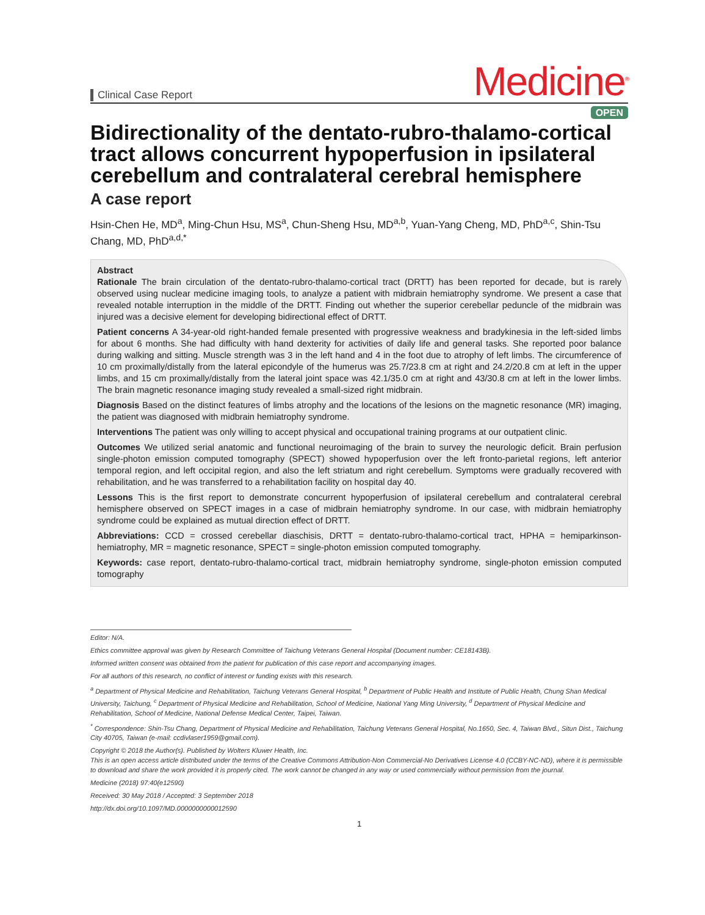Clinical Case Report
Medicine<sup>®</sup>
OPEN
Bidirectionality of the dentato-rubro-thalamo-cortical tract allows concurrent hypoperfusion in ipsilateral cerebellum and contralateral cerebral hemisphere
A case report
Hsin-Chen He, MD<sup>a</sup>, Ming-Chun Hsu, MS<sup>a</sup>, Chun-Sheng Hsu, MD<sup>a,b</sup>, Yuan-Yang Cheng, MD, PhD<sup>a,c</sup>, Shin-Tsu Chang, MD, PhD<sup>a,d,*</sup>
Abstract
Rationale The brain circulation of the dentato-rubro-thalamo-cortical tract (DRTT) has been reported for decade, but is rarely observed using nuclear medicine imaging tools, to analyze a patient with midbrain hemiatrophy syndrome. We present a case that revealed notable interruption in the middle of the DRTT. Finding out whether the superior cerebellar peduncle of the midbrain was injured was a decisive element for developing bidirectional effect of DRTT.
Patient concerns A 34-year-old right-handed female presented with progressive weakness and bradykinesia in the left-sided limbs for about 6 months. She had difficulty with hand dexterity for activities of daily life and general tasks. She reported poor balance during walking and sitting. Muscle strength was 3 in the left hand and 4 in the foot due to atrophy of left limbs. The circumference of 10 cm proximally/distally from the lateral epicondyle of the humerus was 25.7/23.8 cm at right and 24.2/20.8 cm at left in the upper limbs, and 15 cm proximally/distally from the lateral joint space was 42.1/35.0 cm at right and 43/30.8 cm at left in the lower limbs. The brain magnetic resonance imaging study revealed a small-sized right midbrain.
Diagnosis Based on the distinct features of limbs atrophy and the locations of the lesions on the magnetic resonance (MR) imaging, the patient was diagnosed with midbrain hemiatrophy syndrome.
Interventions The patient was only willing to accept physical and occupational training programs at our outpatient clinic.
Outcomes We utilized serial anatomic and functional neuroimaging of the brain to survey the neurologic deficit. Brain perfusion single-photon emission computed tomography (SPECT) showed hypoperfusion over the left fronto-parietal regions, left anterior temporal region, and left occipital region, and also the left striatum and right cerebellum. Symptoms were gradually recovered with rehabilitation, and he was transferred to a rehabilitation facility on hospital day 40.
Lessons This is the first report to demonstrate concurrent hypoperfusion of ipsilateral cerebellum and contralateral cerebral hemisphere observed on SPECT images in a case of midbrain hemiatrophy syndrome. In our case, with midbrain hemiatrophy syndrome could be explained as mutual direction effect of DRTT.
Abbreviations: CCD = crossed cerebellar diaschisis, DRTT = dentato-rubro-thalamo-cortical tract, HPHA = hemiparkinson-hemiatrophy, MR = magnetic resonance, SPECT = single-photon emission computed tomography.
Keywords: case report, dentato-rubro-thalamo-cortical tract, midbrain hemiatrophy syndrome, single-photon emission computed tomography
Editor: N/A.
Ethics committee approval was given by Research Committee of Taichung Veterans General Hospital (Document number: CE18143B).
Informed written consent was obtained from the patient for publication of this case report and accompanying images.
For all authors of this research, no conflict of interest or funding exists with this research.
<sup>a</sup> Department of Physical Medicine and Rehabilitation, Taichung Veterans General Hospital, <sup>b</sup> Department of Public Health and Institute of Public Health, Chung Shan Medical University, Taichung, <sup>c</sup> Department of Physical Medicine and Rehabilitation, School of Medicine, National Yang Ming University, <sup>d</sup> Department of Physical Medicine and Rehabilitation, School of Medicine, National Defense Medical Center, Taipei, Taiwan.
<sup>*</sup> Correspondence: Shin-Tsu Chang, Department of Physical Medicine and Rehabilitation, Taichung Veterans General Hospital, No.1650, Sec. 4, Taiwan Blvd., Situn Dist., Taichung City 40705, Taiwan (e-mail: ccdivlaser1959@gmail.com).
Copyright © 2018 the Author(s). Published by Wolters Kluwer Health, Inc.
This is an open access article distributed under the terms of the Creative Commons Attribution-Non Commercial-No Derivatives License 4.0 (CCBY-NC-ND), where it is permissible to download and share the work provided it is properly cited. The work cannot be changed in any way or used commercially without permission from the journal.
Medicine (2018) 97:40(e12590)
Received: 30 May 2018 / Accepted: 3 September 2018
http://dx.doi.org/10.1097/MD.0000000000012590
1